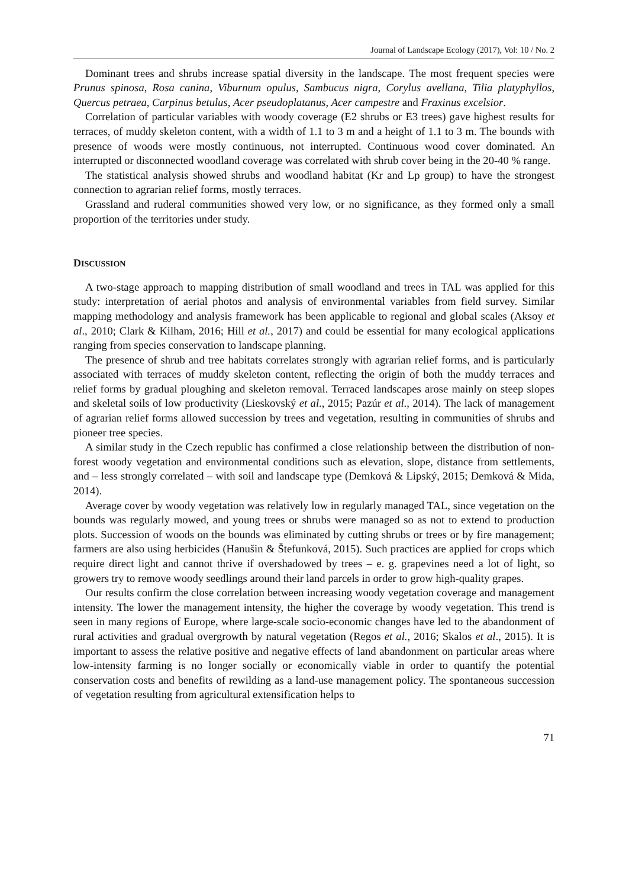Journal of Landscape Ecology (2017), Vol: 10 / No. 2
Dominant trees and shrubs increase spatial diversity in the landscape. The most frequent species were Prunus spinosa, Rosa canina, Viburnum opulus, Sambucus nigra, Corylus avellana, Tilia platyphyllos, Quercus petraea, Carpinus betulus, Acer pseudoplatanus, Acer campestre and Fraxinus excelsior.
Correlation of particular variables with woody coverage (E2 shrubs or E3 trees) gave highest results for terraces, of muddy skeleton content, with a width of 1.1 to 3 m and a height of 1.1 to 3 m. The bounds with presence of woods were mostly continuous, not interrupted. Continuous wood cover dominated. An interrupted or disconnected woodland coverage was correlated with shrub cover being in the 20-40 % range.
The statistical analysis showed shrubs and woodland habitat (Kr and Lp group) to have the strongest connection to agrarian relief forms, mostly terraces.
Grassland and ruderal communities showed very low, or no significance, as they formed only a small proportion of the territories under study.
DISCUSSION
A two-stage approach to mapping distribution of small woodland and trees in TAL was applied for this study: interpretation of aerial photos and analysis of environmental variables from field survey. Similar mapping methodology and analysis framework has been applicable to regional and global scales (Aksoy et al., 2010; Clark & Kilham, 2016; Hill et al., 2017) and could be essential for many ecological applications ranging from species conservation to landscape planning.
The presence of shrub and tree habitats correlates strongly with agrarian relief forms, and is particularly associated with terraces of muddy skeleton content, reflecting the origin of both the muddy terraces and relief forms by gradual ploughing and skeleton removal. Terraced landscapes arose mainly on steep slopes and skeletal soils of low productivity (Lieskovský et al., 2015; Pazúr et al., 2014). The lack of management of agrarian relief forms allowed succession by trees and vegetation, resulting in communities of shrubs and pioneer tree species.
A similar study in the Czech republic has confirmed a close relationship between the distribution of non-forest woody vegetation and environmental conditions such as elevation, slope, distance from settlements, and – less strongly correlated – with soil and landscape type (Demková & Lipský, 2015; Demková & Mida, 2014).
Average cover by woody vegetation was relatively low in regularly managed TAL, since vegetation on the bounds was regularly mowed, and young trees or shrubs were managed so as not to extend to production plots. Succession of woods on the bounds was eliminated by cutting shrubs or trees or by fire management; farmers are also using herbicides (Hanušin & Štefunková, 2015). Such practices are applied for crops which require direct light and cannot thrive if overshadowed by trees – e. g. grapevines need a lot of light, so growers try to remove woody seedlings around their land parcels in order to grow high-quality grapes.
Our results confirm the close correlation between increasing woody vegetation coverage and management intensity. The lower the management intensity, the higher the coverage by woody vegetation. This trend is seen in many regions of Europe, where large-scale socio-economic changes have led to the abandonment of rural activities and gradual overgrowth by natural vegetation (Regos et al., 2016; Skalos et al., 2015). It is important to assess the relative positive and negative effects of land abandonment on particular areas where low-intensity farming is no longer socially or economically viable in order to quantify the potential conservation costs and benefits of rewilding as a land-use management policy. The spontaneous succession of vegetation resulting from agricultural extensification helps to
71